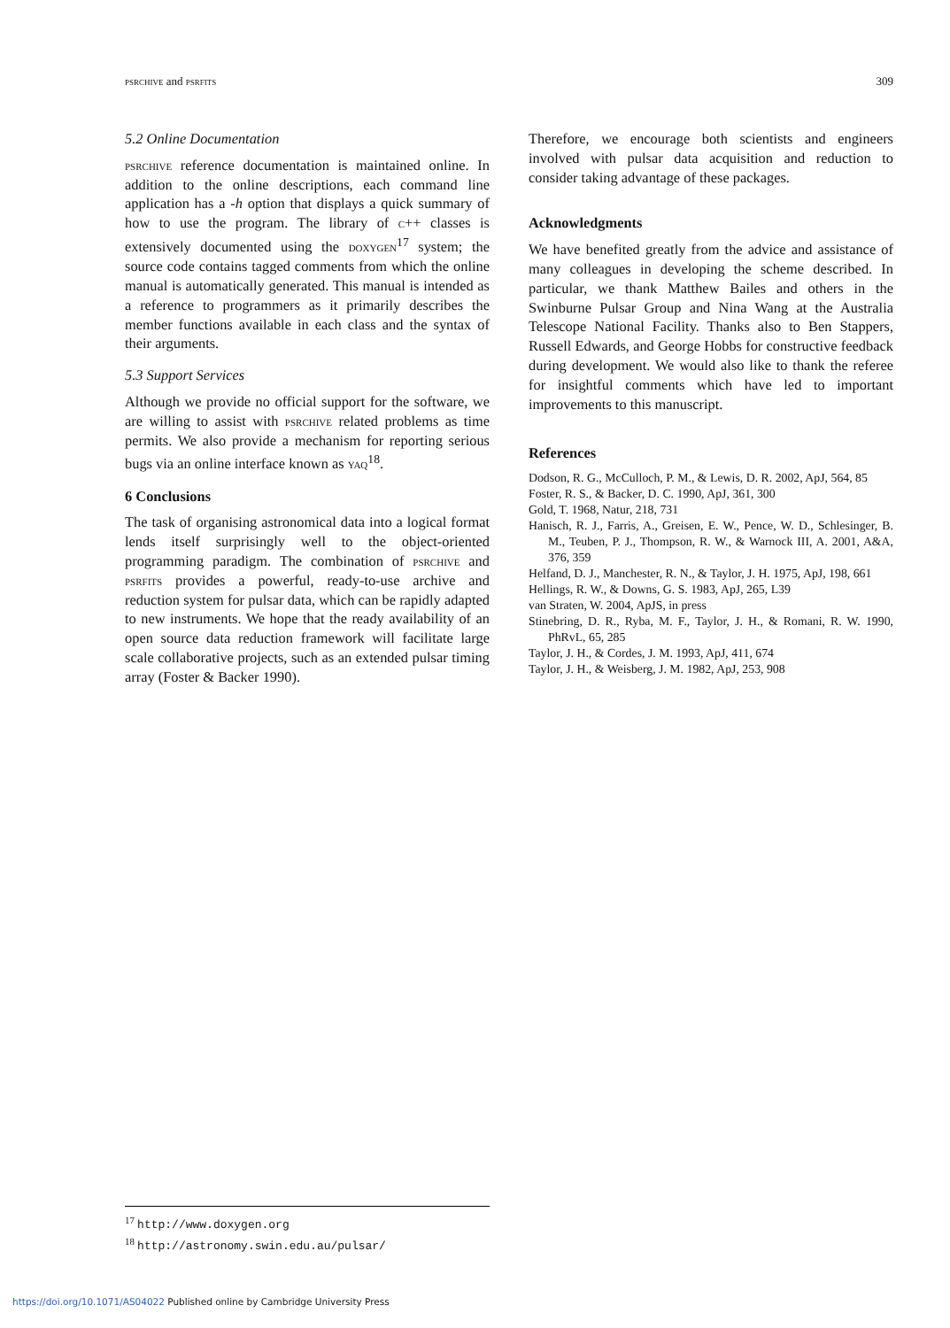psrchive and psrfits 309
5.2 Online Documentation
psrchive reference documentation is maintained online. In addition to the online descriptions, each command line application has a -h option that displays a quick summary of how to use the program. The library of c++ classes is extensively documented using the doxygen<sup>17</sup> system; the source code contains tagged comments from which the online manual is automatically generated. This manual is intended as a reference to programmers as it primarily describes the member functions available in each class and the syntax of their arguments.
5.3 Support Services
Although we provide no official support for the software, we are willing to assist with psrchive related problems as time permits. We also provide a mechanism for reporting serious bugs via an online interface known as yaq<sup>18</sup>.
6 Conclusions
The task of organising astronomical data into a logical format lends itself surprisingly well to the object-oriented programming paradigm. The combination of psrchive and psrfits provides a powerful, ready-to-use archive and reduction system for pulsar data, which can be rapidly adapted to new instruments. We hope that the ready availability of an open source data reduction framework will facilitate large scale collaborative projects, such as an extended pulsar timing array (Foster & Backer 1990).
Therefore, we encourage both scientists and engineers involved with pulsar data acquisition and reduction to consider taking advantage of these packages.
Acknowledgments
We have benefited greatly from the advice and assistance of many colleagues in developing the scheme described. In particular, we thank Matthew Bailes and others in the Swinburne Pulsar Group and Nina Wang at the Australia Telescope National Facility. Thanks also to Ben Stappers, Russell Edwards, and George Hobbs for constructive feedback during development. We would also like to thank the referee for insightful comments which have led to important improvements to this manuscript.
References
Dodson, R. G., McCulloch, P. M., & Lewis, D. R. 2002, ApJ, 564, 85
Foster, R. S., & Backer, D. C. 1990, ApJ, 361, 300
Gold, T. 1968, Natur, 218, 731
Hanisch, R. J., Farris, A., Greisen, E. W., Pence, W. D., Schlesinger, B. M., Teuben, P. J., Thompson, R. W., & Warnock III, A. 2001, A&A, 376, 359
Helfand, D. J., Manchester, R. N., & Taylor, J. H. 1975, ApJ, 198, 661
Hellings, R. W., & Downs, G. S. 1983, ApJ, 265, L39
van Straten, W. 2004, ApJS, in press
Stinebring, D. R., Ryba, M. F., Taylor, J. H., & Romani, R. W. 1990, PhRvL, 65, 285
Taylor, J. H., & Cordes, J. M. 1993, ApJ, 411, 674
Taylor, J. H., & Weisberg, J. M. 1982, ApJ, 253, 908
<sup>17</sup> http://www.doxygen.org
<sup>18</sup> http://astronomy.swin.edu.au/pulsar/
https://doi.org/10.1071/AS04022 Published online by Cambridge University Press